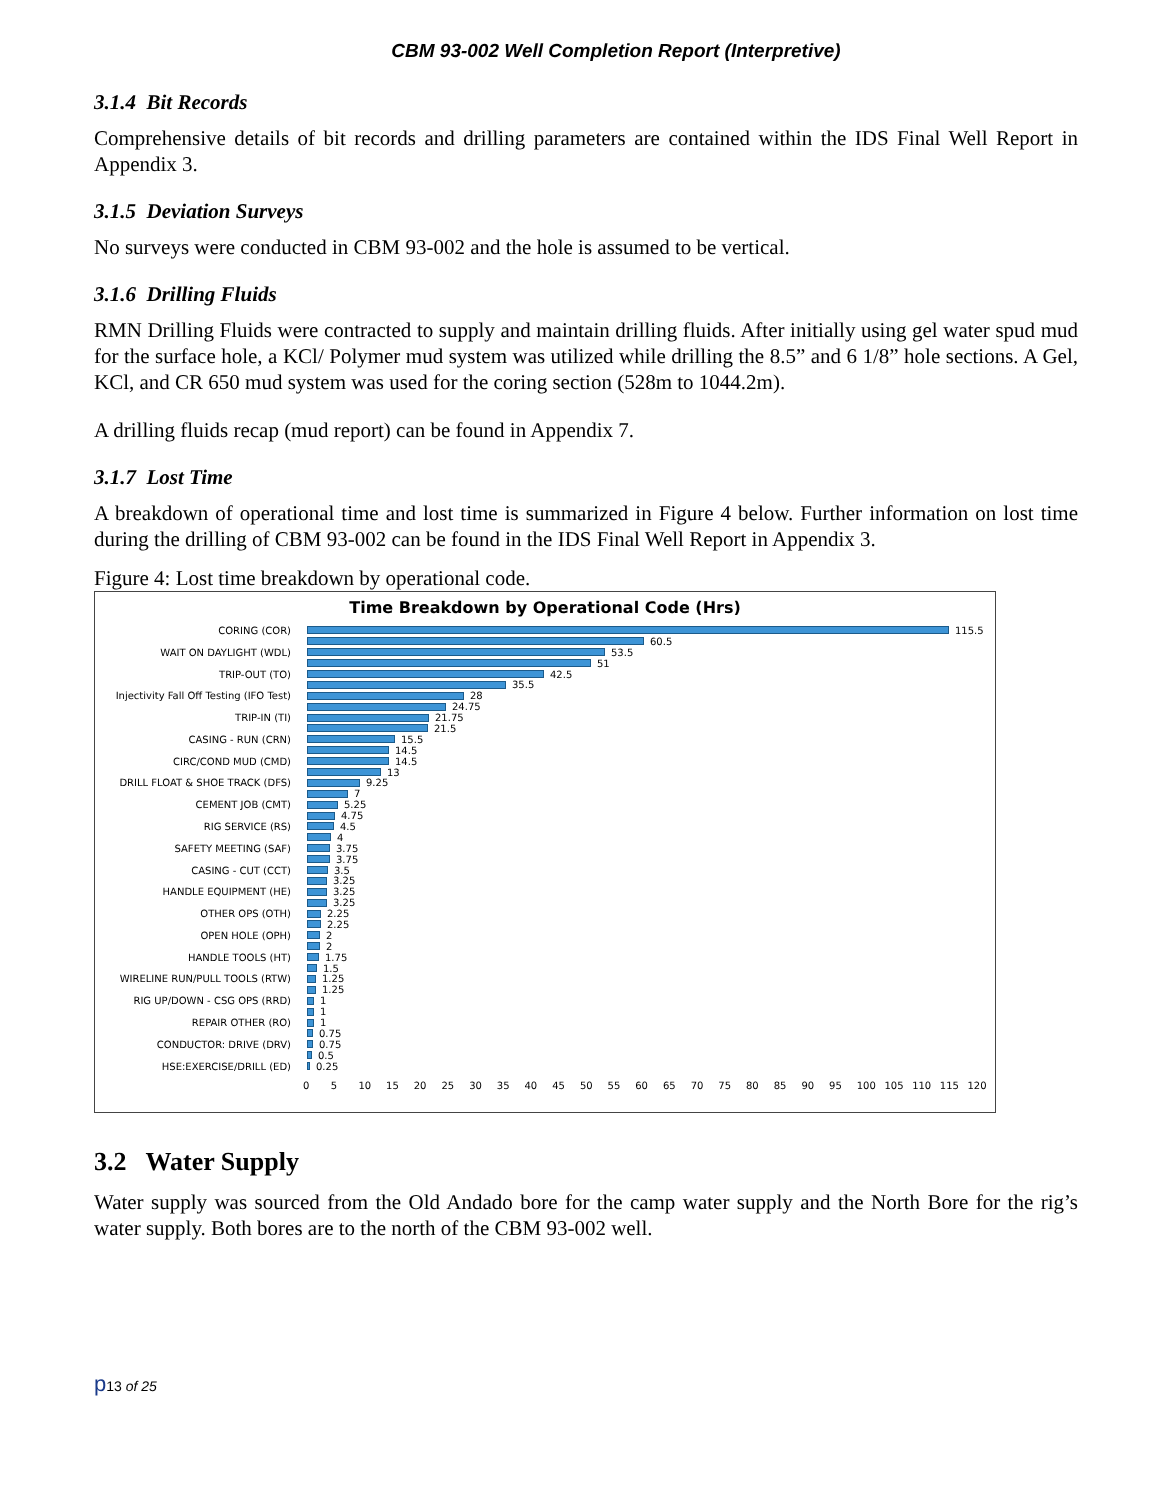CBM 93-002 Well Completion Report (Interpretive)
3.1.4 Bit Records
Comprehensive details of bit records and drilling parameters are contained within the IDS Final Well Report in Appendix 3.
3.1.5 Deviation Surveys
No surveys were conducted in CBM 93-002 and the hole is assumed to be vertical.
3.1.6 Drilling Fluids
RMN Drilling Fluids were contracted to supply and maintain drilling fluids. After initially using gel water spud mud for the surface hole, a KCl/ Polymer mud system was utilized while drilling the 8.5” and 6 1/8” hole sections. A Gel, KCl, and CR 650 mud system was used for the coring section (528m to 1044.2m).
A drilling fluids recap (mud report) can be found in Appendix 7.
3.1.7 Lost Time
A breakdown of operational time and lost time is summarized in Figure 4 below. Further information on lost time during the drilling of CBM 93-002 can be found in the IDS Final Well Report in Appendix 3.
Figure 4: Lost time breakdown by operational code.
Time Breakdown by Operational Code (Hrs)
CORING (COR) 115.5
60.5
WAIT ON DAYLIGHT (WDL) 53.5
51
TRIP-OUT (TO) 42.5
35.5
Injectivity Fall Off Testing (IFO Test) 28
24.75
TRIP-IN (TI) 21.75
21.5
CASING - RUN (CRN) 15.5
14.5
CIRC/COND MUD (CMD) 14.5
13
DRILL FLOAT & SHOE TRACK (DFS) 9.25
7
CEMENT JOB (CMT) 5.25
4.75
RIG SERVICE (RS) 4.5
4
SAFETY MEETING (SAF) 3.75
3.75
CASING - CUT (CCT) 3.5
3.25
HANDLE EQUIPMENT (HE) 3.25
3.25
OTHER OPS (OTH) 2.25
2.25
OPEN HOLE (OPH) 2
2
HANDLE TOOLS (HT) 1.75
1.5
WIRELINE RUN/PULL TOOLS (RTW) 1.25
1.25
RIG UP/DOWN - CSG OPS (RRD) 1
1
REPAIR OTHER (RO) 1
0.75
CONDUCTOR: DRIVE (DRV) 0.75
0.5
HSE:EXERCISE/DRILL (ED) 0.25
0 5 10 15 20 25 30 35 40 45 50 55 60 65 70 75 80 85 90 95 100 105 110 115 120
3.2 Water Supply
Water supply was sourced from the Old Andado bore for the camp water supply and the North Bore for the rig’s water supply. Both bores are to the north of the CBM 93-002 well.
p13 of 25